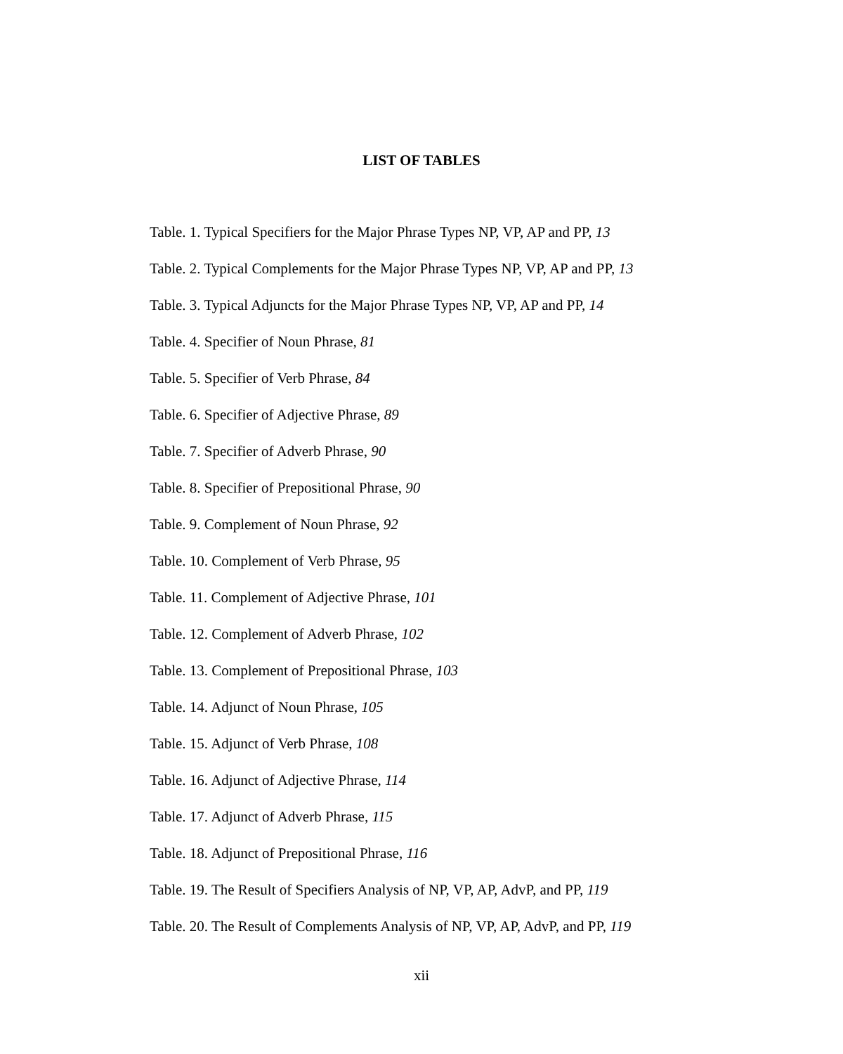LIST OF TABLES
Table. 1. Typical Specifiers for the Major Phrase Types NP, VP, AP and PP, 13
Table. 2. Typical Complements for the Major Phrase Types NP, VP, AP and PP, 13
Table. 3. Typical Adjuncts for the Major Phrase Types NP, VP, AP and PP, 14
Table. 4. Specifier of Noun Phrase, 81
Table. 5. Specifier of Verb Phrase, 84
Table. 6. Specifier of Adjective Phrase, 89
Table. 7. Specifier of Adverb Phrase, 90
Table. 8. Specifier of Prepositional Phrase, 90
Table. 9. Complement of Noun Phrase, 92
Table. 10. Complement of Verb Phrase, 95
Table. 11. Complement of Adjective Phrase, 101
Table. 12. Complement of Adverb Phrase, 102
Table. 13. Complement of Prepositional Phrase, 103
Table. 14. Adjunct of Noun Phrase, 105
Table. 15. Adjunct of Verb Phrase, 108
Table. 16. Adjunct of Adjective Phrase, 114
Table. 17. Adjunct of Adverb Phrase, 115
Table. 18. Adjunct of Prepositional Phrase, 116
Table. 19. The Result of Specifiers Analysis of NP, VP, AP, AdvP, and PP, 119
Table. 20. The Result of Complements Analysis of NP, VP, AP, AdvP, and PP, 119
xii